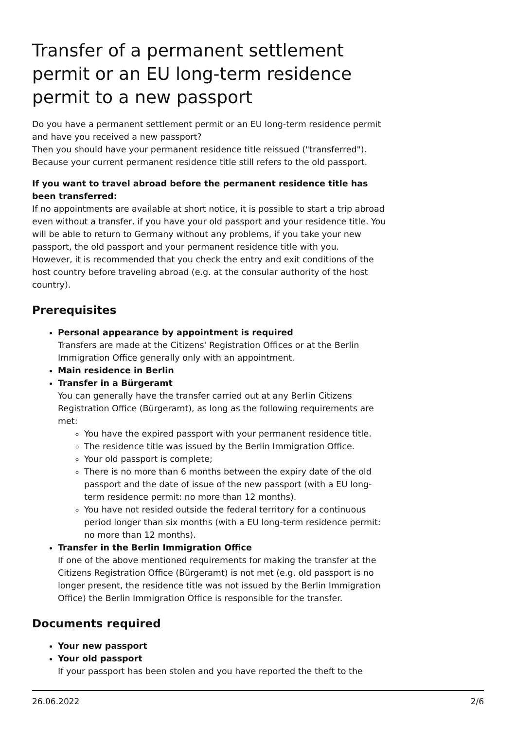Transfer of a permanent settlement permit or an EU long-term residence permit to a new passport
Do you have a permanent settlement permit or an EU long-term residence permit and have you received a new passport?
Then you should have your permanent residence title reissued ("transferred"). Because your current permanent residence title still refers to the old passport.
If you want to travel abroad before the permanent residence title has been transferred:
If no appointments are available at short notice, it is possible to start a trip abroad even without a transfer, if you have your old passport and your residence title. You will be able to return to Germany without any problems, if you take your new passport, the old passport and your permanent residence title with you.
However, it is recommended that you check the entry and exit conditions of the host country before traveling abroad (e.g. at the consular authority of the host country).
Prerequisites
Personal appearance by appointment is required
Transfers are made at the Citizens' Registration Offices or at the Berlin Immigration Office generally only with an appointment.
Main residence in Berlin
Transfer in a Bürgeramt
You can generally have the transfer carried out at any Berlin Citizens Registration Office (Bürgeramt), as long as the following requirements are met:
You have the expired passport with your permanent residence title.
The residence title was issued by the Berlin Immigration Office.
Your old passport is complete;
There is no more than 6 months between the expiry date of the old passport and the date of issue of the new passport (with a EU long-term residence permit: no more than 12 months).
You have not resided outside the federal territory for a continuous period longer than six months (with a EU long-term residence permit: no more than 12 months).
Transfer in the Berlin Immigration Office
If one of the above mentioned requirements for making the transfer at the Citizens Registration Office (Bürgeramt) is not met (e.g. old passport is no longer present, the residence title was not issued by the Berlin Immigration Office) the Berlin Immigration Office is responsible for the transfer.
Documents required
Your new passport
Your old passport
If your passport has been stolen and you have reported the theft to the
26.06.2022 2/6